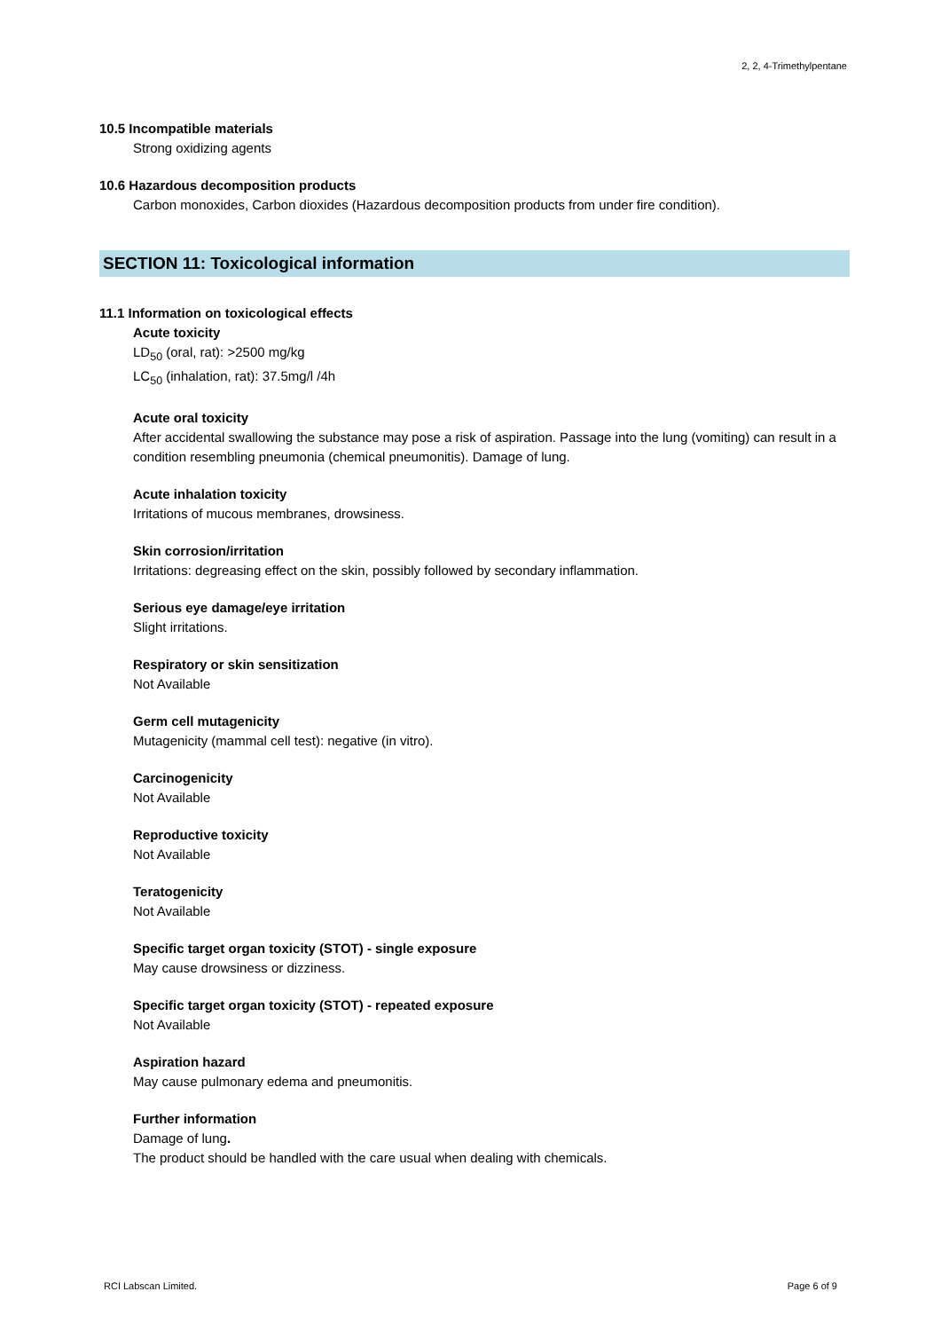2, 2, 4-Trimethylpentane
10.5 Incompatible materials
Strong oxidizing agents
10.6 Hazardous decomposition products
Carbon monoxides, Carbon dioxides (Hazardous decomposition products from under fire condition).
SECTION 11: Toxicological information
11.1 Information on toxicological effects
Acute toxicity
LD<sub>50</sub> (oral, rat): >2500 mg/kg
LC<sub>50</sub> (inhalation, rat): 37.5mg/l /4h
Acute oral toxicity
After accidental swallowing the substance may pose a risk of aspiration. Passage into the lung (vomiting) can result in a condition resembling pneumonia (chemical pneumonitis). Damage of lung.
Acute inhalation toxicity
Irritations of mucous membranes, drowsiness.
Skin corrosion/irritation
Irritations: degreasing effect on the skin, possibly followed by secondary inflammation.
Serious eye damage/eye irritation
Slight irritations.
Respiratory or skin sensitization
Not Available
Germ cell mutagenicity
Mutagenicity (mammal cell test): negative (in vitro).
Carcinogenicity
Not Available
Reproductive toxicity
Not Available
Teratogenicity
Not Available
Specific target organ toxicity (STOT) - single exposure
May cause drowsiness or dizziness.
Specific target organ toxicity (STOT) - repeated exposure
Not Available
Aspiration hazard
May cause pulmonary edema and pneumonitis.
Further information
Damage of lung.
The product should be handled with the care usual when dealing with chemicals.
RCI Labscan Limited. Page 6 of 9